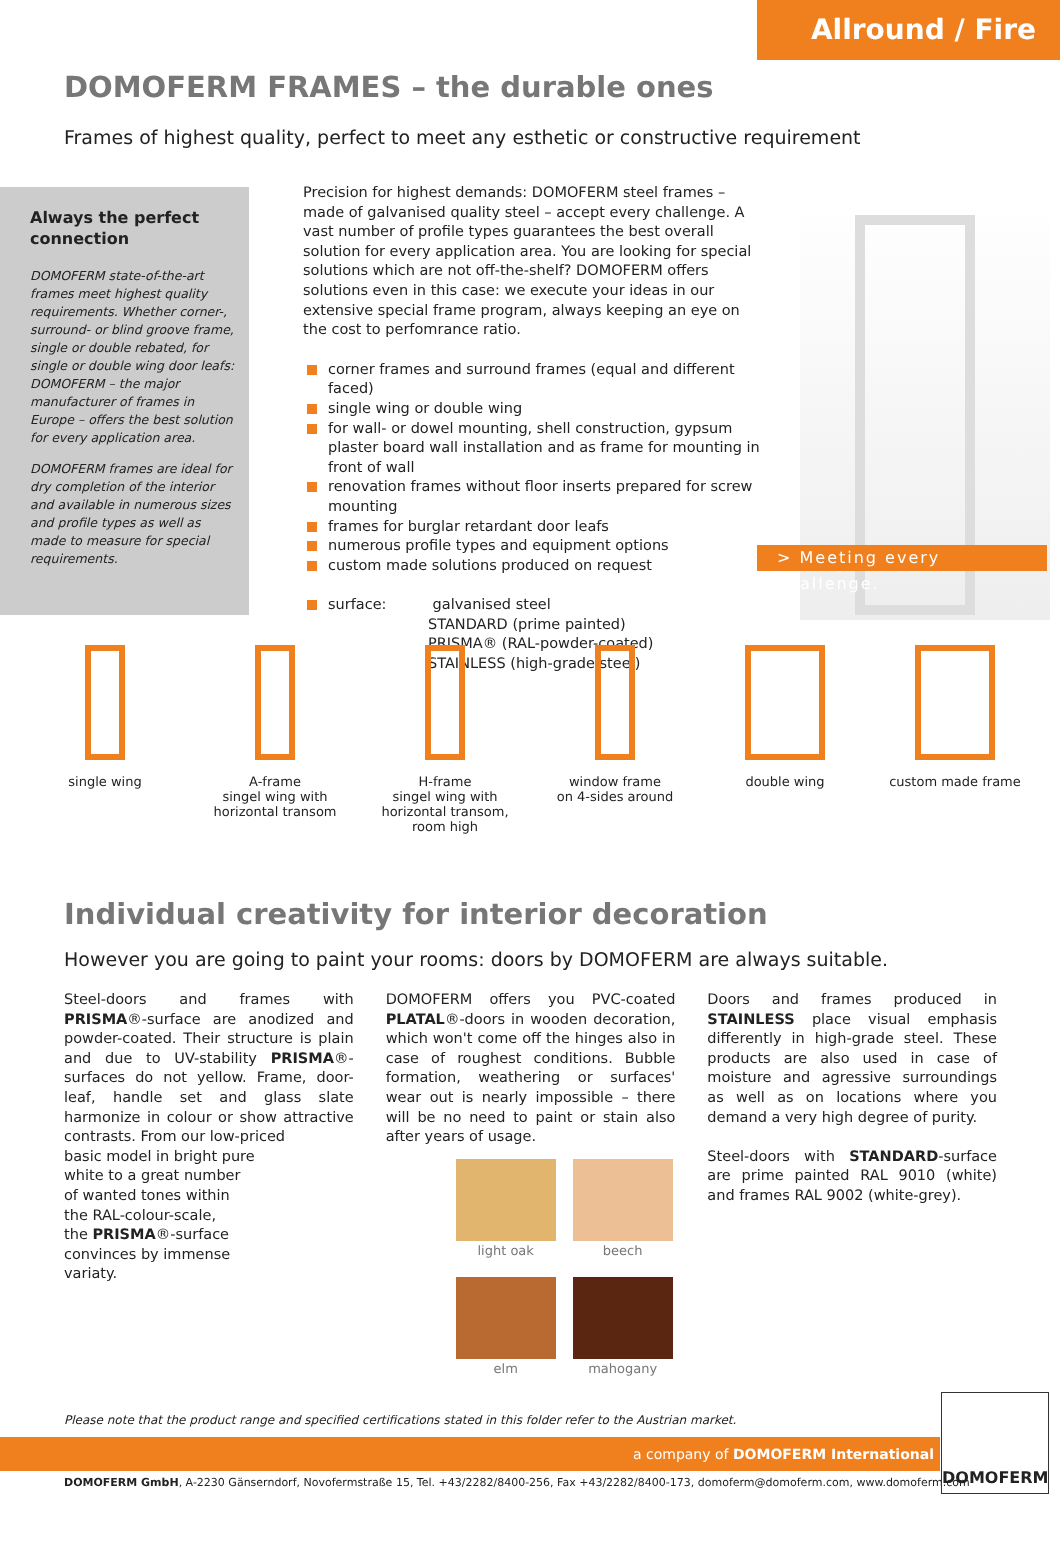Allround / Fire
DOMOFERM FRAMES – the durable ones
Frames of highest quality, perfect to meet any esthetic or constructive requirement
Always the perfect connection
DOMOFERM state-of-the-art frames meet highest quality requirements. Whether corner-, surround- or blind groove frame, single or double rebated, for single or double wing door leafs: DOMOFERM – the major manufacturer of frames in Europe – offers the best solution for every application area.
DOMOFERM frames are ideal for dry completion of the interior and available in numerous sizes and profile types as well as made to measure for special requirements.
Precision for highest demands: DOMOFERM steel frames – made of galvanised quality steel – accept every challenge. A vast number of profile types guarantees the best overall solution for every application area. You are looking for special solutions which are not off-the-shelf? DOMOFERM offers solutions even in this case: we execute your ideas in our extensive special frame program, always keeping an eye on the cost to perfomrance ratio.
corner frames and surround frames (equal and different faced)
single wing or double wing
for wall- or dowel mounting, shell construction, gypsum plaster board wall installation and as frame for mounting in front of wall
renovation frames without floor inserts prepared for screw mounting
frames for burglar retardant door leafs
numerous profile types and equipment options
custom made solutions produced on request
surface: galvanised steel
STANDARD (prime painted)
PRISMA® (RAL-powder-coated)
STAINLESS (high-grade steel)
> Meeting every challenge.
single wing A-frame
singel wing with
horizontal transom
H-frame
singel wing with
horizontal transom,
room high
window frame
on 4-sides around
double wing custom made frame
Individual creativity for interior decoration
However you are going to paint your rooms: doors by DOMOFERM are always suitable.
Steel-doors and frames with PRISMA®-surface are anodized and powder-coated. Their structure is plain and due to UV-stability PRISMA®-surfaces do not yellow. Frame, door-leaf, handle set and glass slate harmonize in colour or show attractive contrasts. From our low-priced
basic model in bright pure
white to a great number
of wanted tones within
the RAL-colour-scale,
the PRISMA®-surface
convinces by immense
variaty.
DOMOFERM offers you PVC-coated PLATAL®-doors in wooden decoration, which won't come off the hinges also in case of roughest conditions. Bubble formation, weathering or surfaces' wear out is nearly impossible – there will be no need to paint or stain also after years of usage.
light oak
beech
elm
mahogany
Doors and frames produced in STAINLESS place visual emphasis differently in high-grade steel. These products are also used in case of moisture and agressive surroundings as well as on locations where you demand a very high degree of purity.
Steel-doors with STANDARD-surface are prime painted RAL 9010 (white) and frames RAL 9002 (white-grey).
Please note that the product range and specified certifications stated in this folder refer to the Austrian market.
a company of DOMOFERM International
DOMOFERM GmbH, A-2230 Gänserndorf, Novofermstraße 15, Tel. +43/2282/8400-256, Fax +43/2282/8400-173, domoferm@domoferm.com, www.domoferm.com
DOMOFERM